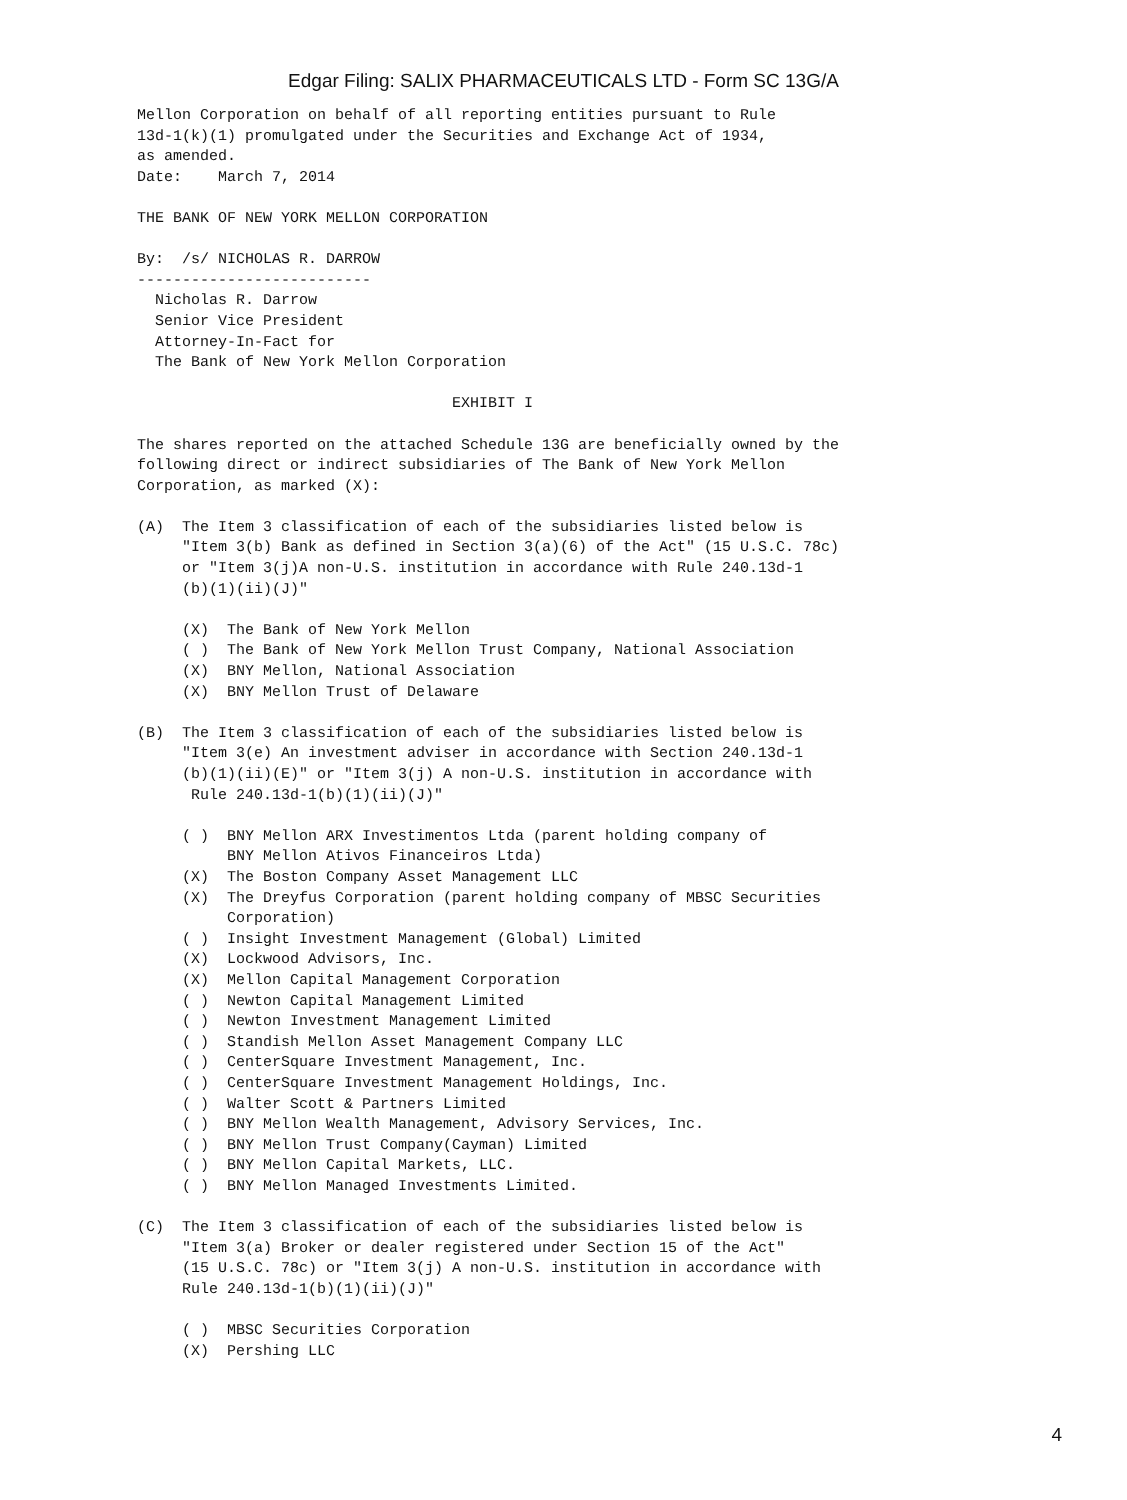Edgar Filing: SALIX PHARMACEUTICALS LTD - Form SC 13G/A
Mellon Corporation on behalf of all reporting entities pursuant to Rule
13d-1(k)(1) promulgated under the Securities and Exchange Act of 1934,
as amended.
Date:    March 7, 2014

THE BANK OF NEW YORK MELLON CORPORATION

By:  /s/ NICHOLAS R. DARROW
--------------------------
  Nicholas R. Darrow
  Senior Vice President
  Attorney-In-Fact for
  The Bank of New York Mellon Corporation

                                   EXHIBIT I

The shares reported on the attached Schedule 13G are beneficially owned by the
following direct or indirect subsidiaries of The Bank of New York Mellon
Corporation, as marked (X):

(A)  The Item 3 classification of each of the subsidiaries listed below is
     "Item 3(b) Bank as defined in Section 3(a)(6) of the Act" (15 U.S.C. 78c)
     or "Item 3(j)A non-U.S. institution in accordance with Rule 240.13d-1
     (b)(1)(ii)(J)"

     (X)  The Bank of New York Mellon
     ( )  The Bank of New York Mellon Trust Company, National Association
     (X)  BNY Mellon, National Association
     (X)  BNY Mellon Trust of Delaware

(B)  The Item 3 classification of each of the subsidiaries listed below is
     "Item 3(e) An investment adviser in accordance with Section 240.13d-1
     (b)(1)(ii)(E)" or "Item 3(j) A non-U.S. institution in accordance with
      Rule 240.13d-1(b)(1)(ii)(J)"

     ( )  BNY Mellon ARX Investimentos Ltda (parent holding company of
          BNY Mellon Ativos Financeiros Ltda)
     (X)  The Boston Company Asset Management LLC
     (X)  The Dreyfus Corporation (parent holding company of MBSC Securities
          Corporation)
     ( )  Insight Investment Management (Global) Limited
     (X)  Lockwood Advisors, Inc.
     (X)  Mellon Capital Management Corporation
     ( )  Newton Capital Management Limited
     ( )  Newton Investment Management Limited
     ( )  Standish Mellon Asset Management Company LLC
     ( )  CenterSquare Investment Management, Inc.
     ( )  CenterSquare Investment Management Holdings, Inc.
     ( )  Walter Scott & Partners Limited
     ( )  BNY Mellon Wealth Management, Advisory Services, Inc.
     ( )  BNY Mellon Trust Company(Cayman) Limited
     ( )  BNY Mellon Capital Markets, LLC.
     ( )  BNY Mellon Managed Investments Limited.

(C)  The Item 3 classification of each of the subsidiaries listed below is
     "Item 3(a) Broker or dealer registered under Section 15 of the Act"
     (15 U.S.C. 78c) or "Item 3(j) A non-U.S. institution in accordance with
     Rule 240.13d-1(b)(1)(ii)(J)"

     ( )  MBSC Securities Corporation
     (X)  Pershing LLC
4